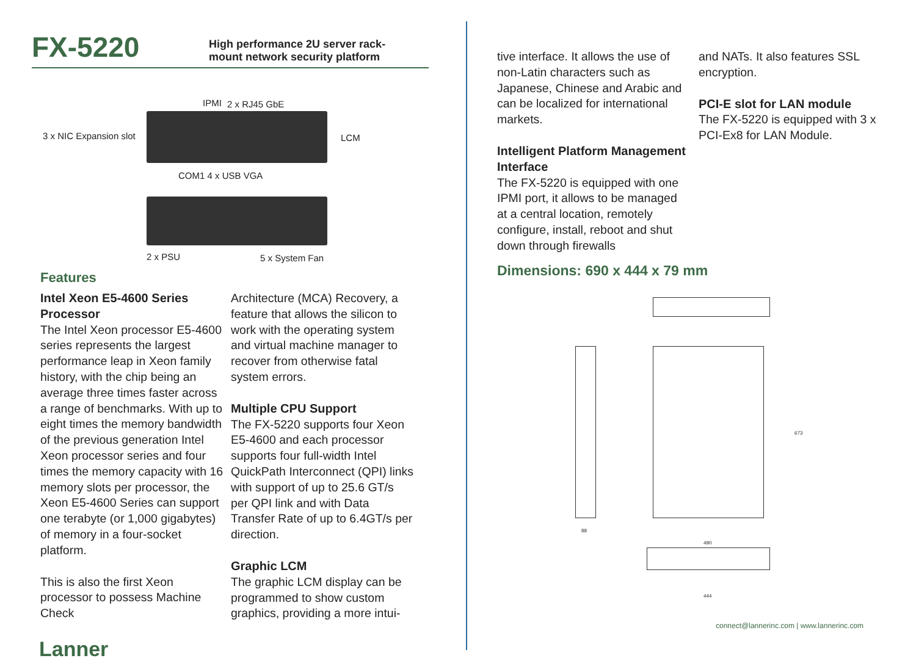FX-5220
High performance 2U server rack-
mount network security platform
IPMI 2 x RJ45 GbE
3 x NIC Expansion slot LCM
COM1 4 x USB VGA
2 x PSU 5 x System Fan
Features
Intel Xeon E5-4600 Series Processor
The Intel Xeon processor E5-4600 series represents the largest performance leap in Xeon family history, with the chip being an average three times faster across a range of benchmarks. With up to eight times the memory bandwidth of the previous generation Intel Xeon processor series and four times the memory capacity with 16 memory slots per processor, the Xeon E5-4600 Series can support one terabyte (or 1,000 gigabytes) of memory in a four-socket platform.
This is also the first Xeon processor to possess Machine Check
Architecture (MCA) Recovery, a feature that allows the silicon to work with the operating system and virtual machine manager to recover from otherwise fatal system errors.
Multiple CPU Support
The FX-5220 supports four Xeon E5-4600 and each processor supports four full-width Intel QuickPath Interconnect (QPI) links with support of up to 25.6 GT/s per QPI link and with Data Transfer Rate of up to 6.4GT/s per direction.
Graphic LCM
The graphic LCM display can be programmed to show custom graphics, providing a more intui-
Lanner
tive interface. It allows the use of non-Latin characters such as Japanese, Chinese and Arabic and can be localized for international markets.
Intelligent Platform Management Interface
The FX-5220 is equipped with one IPMI port, it allows to be managed at a central location, remotely configure, install, reboot and shut down through firewalls
and NATs. It also features SSL encryption.
PCI-E slot for LAN module
The FX-5220 is equipped with 3 x PCI-Ex8 for LAN Module.
Dimensions: 690 x 444 x 79 mm
673
88
490
444
connect@lannerinc.com | www.lannerinc.com